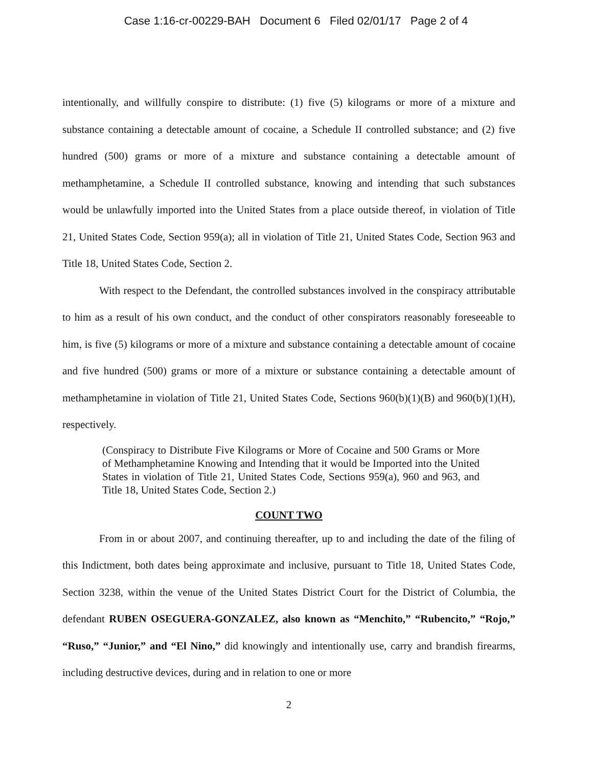Case 1:16-cr-00229-BAH Document 6 Filed 02/01/17 Page 2 of 4
intentionally, and willfully conspire to distribute: (1) five (5) kilograms or more of a mixture and substance containing a detectable amount of cocaine, a Schedule II controlled substance; and (2) five hundred (500) grams or more of a mixture and substance containing a detectable amount of methamphetamine, a Schedule II controlled substance, knowing and intending that such substances would be unlawfully imported into the United States from a place outside thereof, in violation of Title 21, United States Code, Section 959(a); all in violation of Title 21, United States Code, Section 963 and Title 18, United States Code, Section 2.
With respect to the Defendant, the controlled substances involved in the conspiracy attributable to him as a result of his own conduct, and the conduct of other conspirators reasonably foreseeable to him, is five (5) kilograms or more of a mixture and substance containing a detectable amount of cocaine and five hundred (500) grams or more of a mixture or substance containing a detectable amount of methamphetamine in violation of Title 21, United States Code, Sections 960(b)(1)(B) and 960(b)(1)(H), respectively.
(Conspiracy to Distribute Five Kilograms or More of Cocaine and 500 Grams or More of Methamphetamine Knowing and Intending that it would be Imported into the United States in violation of Title 21, United States Code, Sections 959(a), 960 and 963, and Title 18, United States Code, Section 2.)
COUNT TWO
From in or about 2007, and continuing thereafter, up to and including the date of the filing of this Indictment, both dates being approximate and inclusive, pursuant to Title 18, United States Code, Section 3238, within the venue of the United States District Court for the District of Columbia, the defendant RUBEN OSEGUERA-GONZALEZ, also known as “Menchito,” “Rubencito,” “Rojo,” “Ruso,” “Junior,” and “El Nino,” did knowingly and intentionally use, carry and brandish firearms, including destructive devices, during and in relation to one or more
2